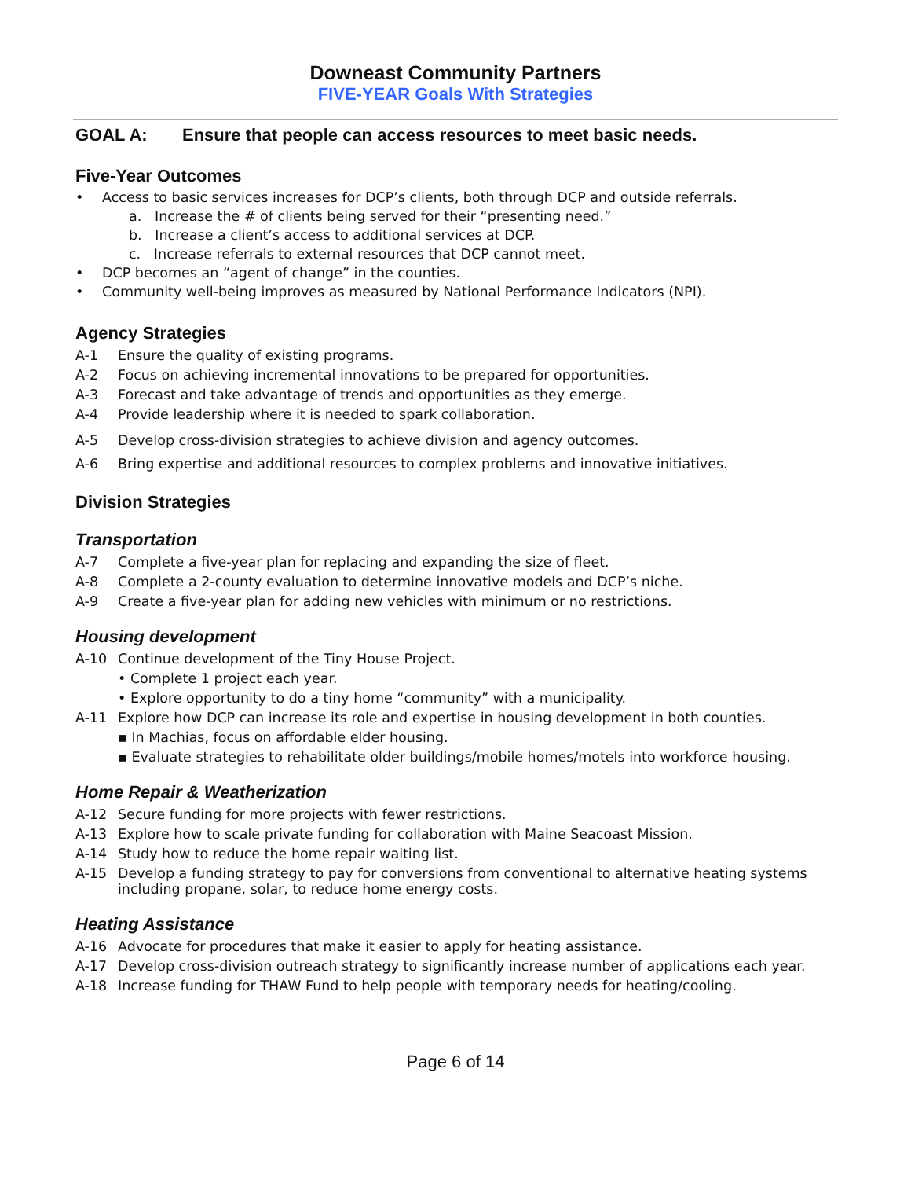Downeast Community Partners
FIVE-YEAR Goals With Strategies
GOAL A: Ensure that people can access resources to meet basic needs.
Five-Year Outcomes
• Access to basic services increases for DCP’s clients, both through DCP and outside referrals.
a. Increase the # of clients being served for their “presenting need.”
b. Increase a client’s access to additional services at DCP.
c. Increase referrals to external resources that DCP cannot meet.
• DCP becomes an “agent of change” in the counties.
• Community well-being improves as measured by National Performance Indicators (NPI).
Agency Strategies
A-1 Ensure the quality of existing programs.
A-2 Focus on achieving incremental innovations to be prepared for opportunities.
A-3 Forecast and take advantage of trends and opportunities as they emerge.
A-4 Provide leadership where it is needed to spark collaboration.
A-5 Develop cross-division strategies to achieve division and agency outcomes.
A-6 Bring expertise and additional resources to complex problems and innovative initiatives.
Division Strategies
Transportation
A-7 Complete a five-year plan for replacing and expanding the size of fleet.
A-8 Complete a 2-county evaluation to determine innovative models and DCP’s niche.
A-9 Create a five-year plan for adding new vehicles with minimum or no restrictions.
Housing development
A-10 Continue development of the Tiny House Project.
• Complete 1 project each year.
• Explore opportunity to do a tiny home “community” with a municipality.
A-11 Explore how DCP can increase its role and expertise in housing development in both counties.
▪ In Machias, focus on affordable elder housing.
▪ Evaluate strategies to rehabilitate older buildings/mobile homes/motels into workforce housing.
Home Repair & Weatherization
A-12 Secure funding for more projects with fewer restrictions.
A-13 Explore how to scale private funding for collaboration with Maine Seacoast Mission.
A-14 Study how to reduce the home repair waiting list.
A-15 Develop a funding strategy to pay for conversions from conventional to alternative heating systems including propane, solar, to reduce home energy costs.
Heating Assistance
A-16 Advocate for procedures that make it easier to apply for heating assistance.
A-17 Develop cross-division outreach strategy to significantly increase number of applications each year.
A-18 Increase funding for THAW Fund to help people with temporary needs for heating/cooling.
Page 6 of 14